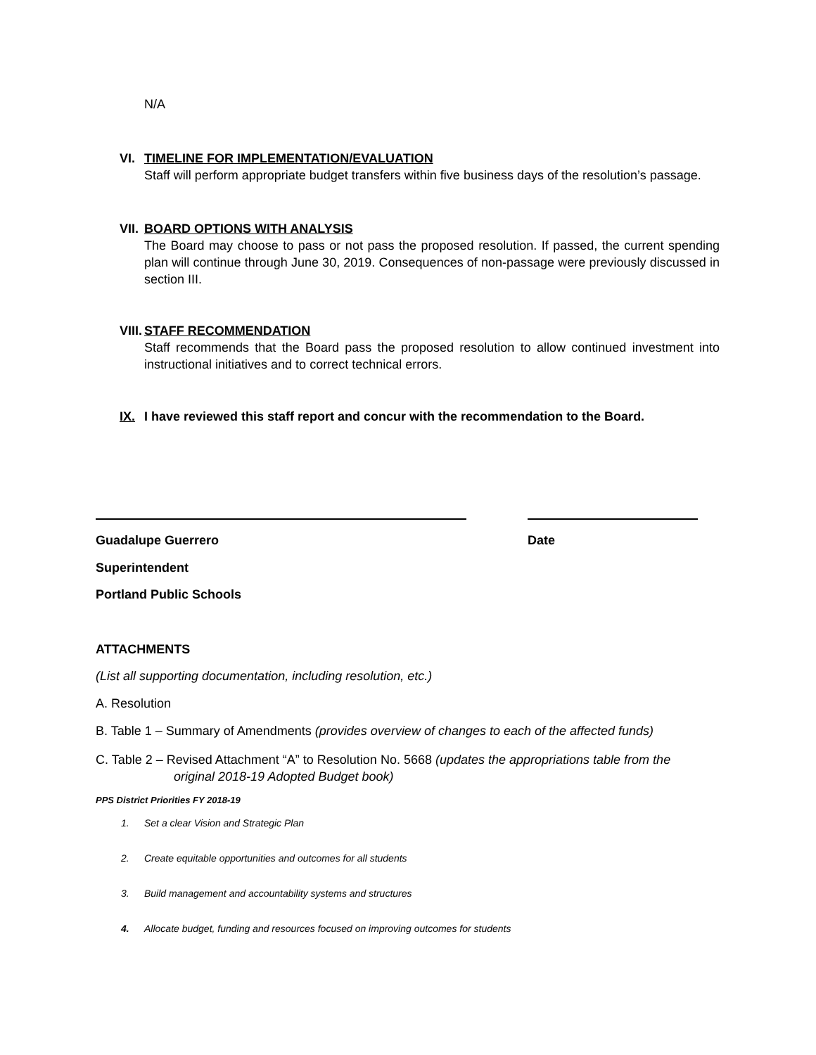N/A
VI. TIMELINE FOR IMPLEMENTATION/EVALUATION
Staff will perform appropriate budget transfers within five business days of the resolution’s passage.
VII. BOARD OPTIONS WITH ANALYSIS
The Board may choose to pass or not pass the proposed resolution. If passed, the current spending plan will continue through June 30, 2019. Consequences of non-passage were previously discussed in section III.
VIII. STAFF RECOMMENDATION
Staff recommends that the Board pass the proposed resolution to allow continued investment into instructional initiatives and to correct technical errors.
IX. I have reviewed this staff report and concur with the recommendation to the Board.
Guadalupe Guerrero Date
Superintendent
Portland Public Schools
ATTACHMENTS
(List all supporting documentation, including resolution, etc.)
A. Resolution
B. Table 1 – Summary of Amendments (provides overview of changes to each of the affected funds)
C. Table 2 – Revised Attachment “A” to Resolution No. 5668 (updates the appropriations table from the
original 2018-19 Adopted Budget book)
PPS District Priorities FY 2018-19
1. Set a clear Vision and Strategic Plan
2. Create equitable opportunities and outcomes for all students
3. Build management and accountability systems and structures
4. Allocate budget, funding and resources focused on improving outcomes for students